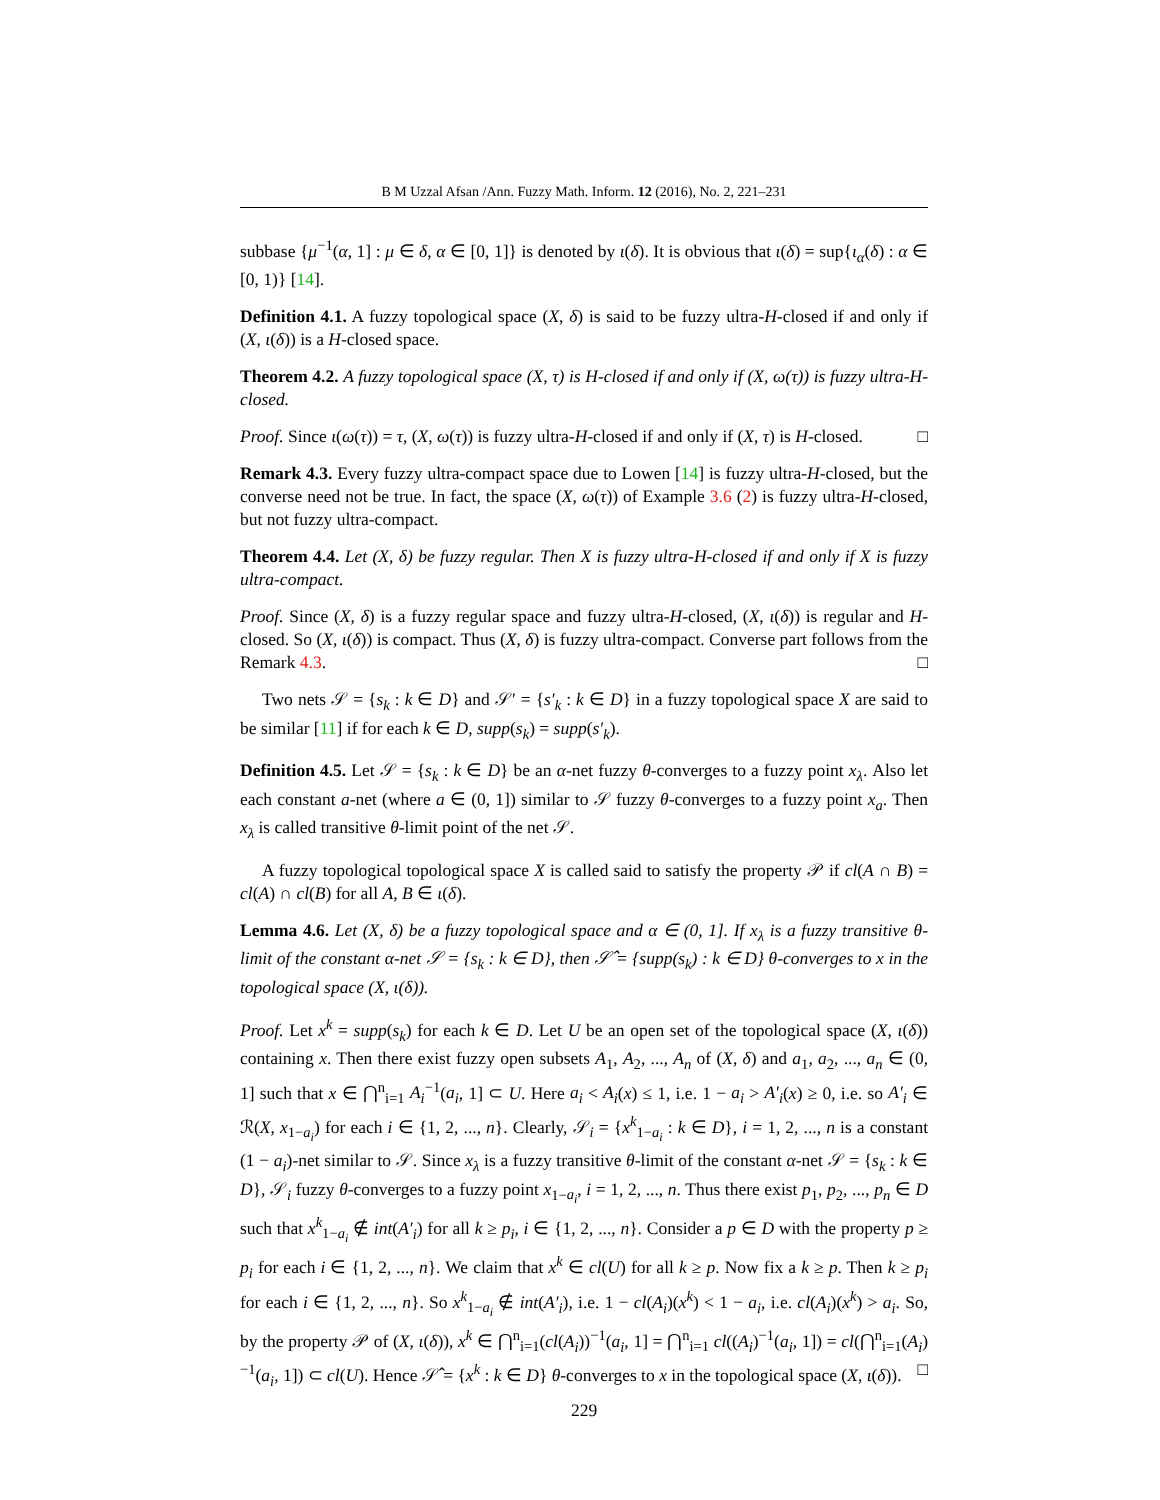B M Uzzal Afsan /Ann. Fuzzy Math. Inform. 12 (2016), No. 2, 221–231
subbase {μ<sup>−1</sup>(α, 1] : μ ∈ δ, α ∈ [0, 1]} is denoted by ι(δ). It is obvious that ι(δ) = sup{ι<sub>α</sub>(δ) : α ∈ [0, 1)} [14].
Definition 4.1. A fuzzy topological space (X, δ) is said to be fuzzy ultra-H-closed if and only if (X, ι(δ)) is a H-closed space.
Theorem 4.2. A fuzzy topological space (X, τ) is H-closed if and only if (X, ω(τ)) is fuzzy ultra-H-closed.
Proof. Since ι(ω(τ)) = τ, (X, ω(τ)) is fuzzy ultra-H-closed if and only if (X, τ) is H-closed. □
Remark 4.3. Every fuzzy ultra-compact space due to Lowen [14] is fuzzy ultra-H-closed, but the converse need not be true. In fact, the space (X, ω(τ)) of Example 3.6 (2) is fuzzy ultra-H-closed, but not fuzzy ultra-compact.
Theorem 4.4. Let (X, δ) be fuzzy regular. Then X is fuzzy ultra-H-closed if and only if X is fuzzy ultra-compact.
Proof. Since (X, δ) is a fuzzy regular space and fuzzy ultra-H-closed, (X, ι(δ)) is regular and H-closed. So (X, ι(δ)) is compact. Thus (X, δ) is fuzzy ultra-compact. Converse part follows from the Remark 4.3. □
Two nets 𝒮 = {s<sub>k</sub> : k ∈ D} and 𝒮′ = {s′<sub>k</sub> : k ∈ D} in a fuzzy topological space X are said to be similar [11] if for each k ∈ D, supp(s<sub>k</sub>) = supp(s′<sub>k</sub>).
Definition 4.5. Let 𝒮 = {s<sub>k</sub> : k ∈ D} be an α-net fuzzy θ-converges to a fuzzy point x<sub>λ</sub>. Also let each constant a-net (where a ∈ (0, 1]) similar to 𝒮 fuzzy θ-converges to a fuzzy point x<sub>a</sub>. Then x<sub>λ</sub> is called transitive θ-limit point of the net 𝒮.
A fuzzy topological topological space X is called said to satisfy the property 𝒫 if cl(A ∩ B) = cl(A) ∩ cl(B) for all A, B ∈ ι(δ).
Lemma 4.6. Let (X, δ) be a fuzzy topological space and α ∈ (0, 1]. If x<sub>λ</sub> is a fuzzy transitive θ-limit of the constant α-net 𝒮 = {s<sub>k</sub> : k ∈ D}, then 𝒮̂ = {supp(s<sub>k</sub>) : k ∈ D} θ-converges to x in the topological space (X, ι(δ)).
Proof. Let x<sup>k</sup> = supp(s<sub>k</sub>) for each k ∈ D. Let U be an open set of the topological space (X, ι(δ)) containing x. Then there exist fuzzy open subsets A<sub>1</sub>, A<sub>2</sub>, ..., A<sub>n</sub> of (X, δ) and a<sub>1</sub>, a<sub>2</sub>, ..., a<sub>n</sub> ∈ (0, 1] such that x ∈ ⋂<sup>n</sup><sub>i=1</sub> A<sub>i</sub><sup>−1</sup>(a<sub>i</sub>, 1] ⊂ U. Here a<sub>i</sub> < A<sub>i</sub>(x) ≤ 1, i.e. 1 − a<sub>i</sub> > A′<sub>i</sub>(x) ≥ 0, i.e. so A′<sub>i</sub> ∈ ℛ(X, x<sub>1−a<sub>i</sub></sub>) for each i ∈ {1, 2, ..., n}. Clearly, 𝒮<sub>i</sub> = {x<sup>k</sup><sub>1−a<sub>i</sub></sub> : k ∈ D}, i = 1, 2, ..., n is a constant (1 − a<sub>i</sub>)-net similar to 𝒮. Since x<sub>λ</sub> is a fuzzy transitive θ-limit of the constant α-net 𝒮 = {s<sub>k</sub> : k ∈ D}, 𝒮<sub>i</sub> fuzzy θ-converges to a fuzzy point x<sub>1−a<sub>i</sub></sub>, i = 1, 2, ..., n. Thus there exist p<sub>1</sub>, p<sub>2</sub>, ..., p<sub>n</sub> ∈ D such that x<sup>k</sup><sub>1−a<sub>i</sub></sub> ∉ int(A′<sub>i</sub>) for all k ≥ p<sub>i</sub>, i ∈ {1, 2, ..., n}. Consider a p ∈ D with the property p ≥ p<sub>i</sub> for each i ∈ {1, 2, ..., n}. We claim that x<sup>k</sup> ∈ cl(U) for all k ≥ p. Now fix a k ≥ p. Then k ≥ p<sub>i</sub> for each i ∈ {1, 2, ..., n}. So x<sup>k</sup><sub>1−a<sub>i</sub></sub> ∉ int(A′<sub>i</sub>), i.e. 1 − cl(A<sub>i</sub>)(x<sup>k</sup>) < 1 − a<sub>i</sub>, i.e. cl(A<sub>i</sub>)(x<sup>k</sup>) > a<sub>i</sub>. So, by the property 𝒫 of (X, ι(δ)), x<sup>k</sup> ∈ ⋂<sup>n</sup><sub>i=1</sub>(cl(A<sub>i</sub>))<sup>−1</sup>(a<sub>i</sub>, 1] = ⋂<sup>n</sup><sub>i=1</sub> cl((A<sub>i</sub>)<sup>−1</sup>(a<sub>i</sub>, 1]) = cl(⋂<sup>n</sup><sub>i=1</sub>(A<sub>i</sub>)<sup>−1</sup>(a<sub>i</sub>, 1]) ⊂ cl(U). Hence 𝒮̂ = {x<sup>k</sup> : k ∈ D} θ-converges to x in the topological space (X, ι(δ)). □
229